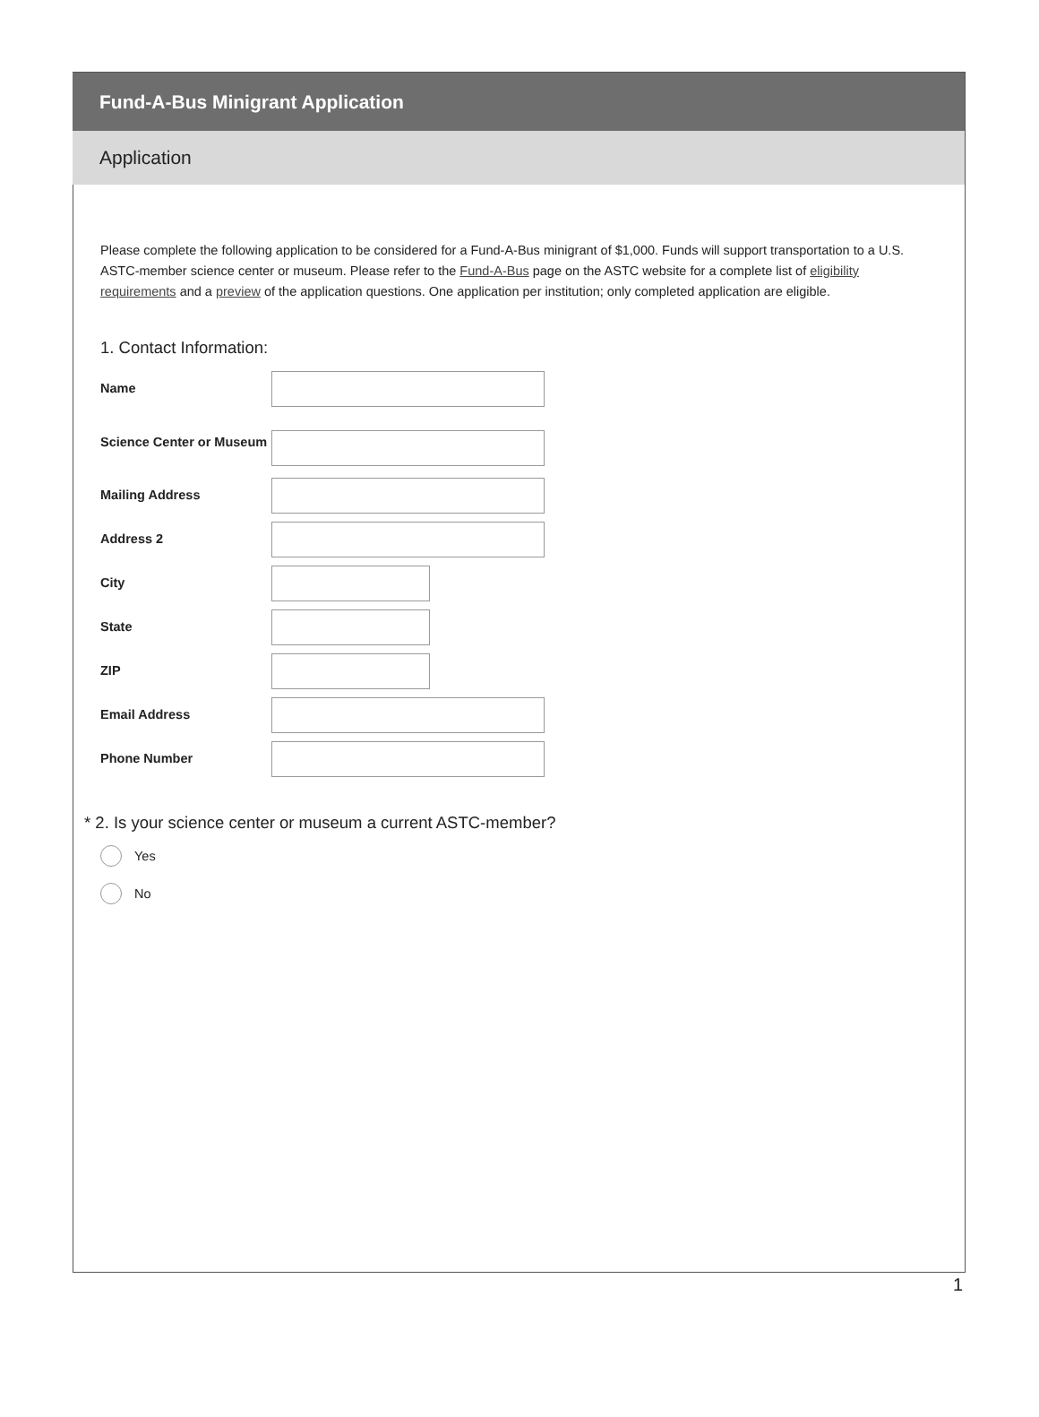Fund-A-Bus Minigrant Application
Application
Please complete the following application to be considered for a Fund-A-Bus minigrant of $1,000. Funds will support transportation to a U.S. ASTC-member science center or museum. Please refer to the Fund-A-Bus page on the ASTC website for a complete list of eligibility requirements and a preview of the application questions. One application per institution; only completed application are eligible.
1. Contact Information:
Name
Science Center or Museum
Mailing Address
Address 2
City
State
ZIP
Email Address
Phone Number
* 2. Is your science center or museum a current ASTC-member?
Yes
No
1